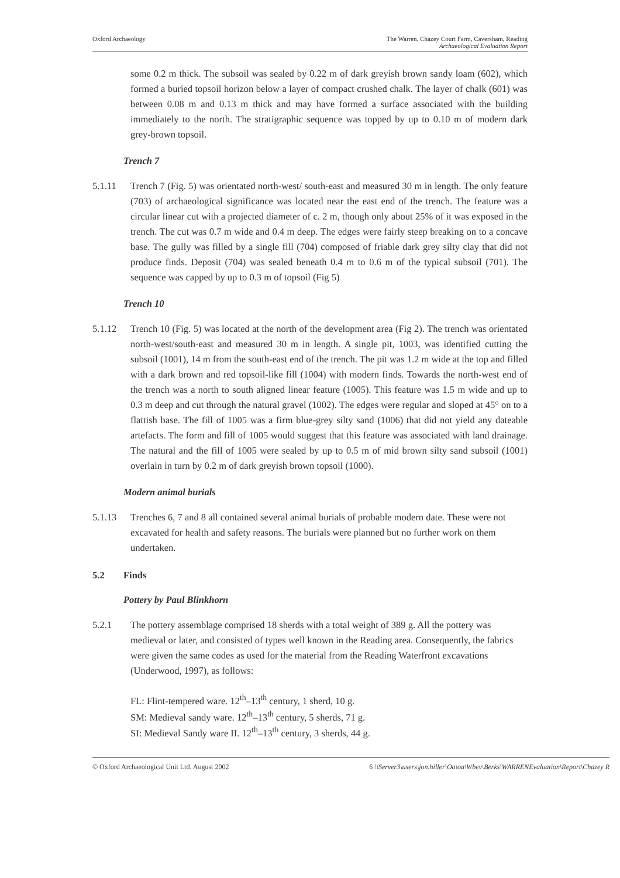Oxford Archaeology The Warren, Chazey Court Farm, Caversham, Reading
Archaeological Evaluation Report
some 0.2 m thick. The subsoil was sealed by 0.22 m of dark greyish brown sandy loam (602), which formed a buried topsoil horizon below a layer of compact crushed chalk. The layer of chalk (601) was between 0.08 m and 0.13 m thick and may have formed a surface associated with the building immediately to the north. The stratigraphic sequence was topped by up to 0.10 m of modern dark grey-brown topsoil.
Trench 7
5.1.11 Trench 7 (Fig. 5) was orientated north-west/ south-east and measured 30 m in length. The only feature (703) of archaeological significance was located near the east end of the trench. The feature was a circular linear cut with a projected diameter of c. 2 m, though only about 25% of it was exposed in the trench. The cut was 0.7 m wide and 0.4 m deep. The edges were fairly steep breaking on to a concave base. The gully was filled by a single fill (704) composed of friable dark grey silty clay that did not produce finds. Deposit (704) was sealed beneath 0.4 m to 0.6 m of the typical subsoil (701). The sequence was capped by up to 0.3 m of topsoil (Fig 5)
Trench 10
5.1.12 Trench 10 (Fig. 5) was located at the north of the development area (Fig 2). The trench was orientated north-west/south-east and measured 30 m in length. A single pit, 1003, was identified cutting the subsoil (1001), 14 m from the south-east end of the trench. The pit was 1.2 m wide at the top and filled with a dark brown and red topsoil-like fill (1004) with modern finds. Towards the north-west end of the trench was a north to south aligned linear feature (1005). This feature was 1.5 m wide and up to 0.3 m deep and cut through the natural gravel (1002). The edges were regular and sloped at 45° on to a flattish base. The fill of 1005 was a firm blue-grey silty sand (1006) that did not yield any dateable artefacts. The form and fill of 1005 would suggest that this feature was associated with land drainage. The natural and the fill of 1005 were sealed by up to 0.5 m of mid brown silty sand subsoil (1001) overlain in turn by 0.2 m of dark greyish brown topsoil (1000).
Modern animal burials
5.1.13 Trenches 6, 7 and 8 all contained several animal burials of probable modern date. These were not excavated for health and safety reasons. The burials were planned but no further work on them undertaken.
5.2 Finds
Pottery by Paul Blinkhorn
5.2.1 The pottery assemblage comprised 18 sherds with a total weight of 389 g. All the pottery was medieval or later, and consisted of types well known in the Reading area. Consequently, the fabrics were given the same codes as used for the material from the Reading Waterfront excavations (Underwood, 1997), as follows:
FL: Flint-tempered ware. 12<sup>th</sup>–13<sup>th</sup> century, 1 sherd, 10 g.
SM: Medieval sandy ware. 12<sup>th</sup>–13<sup>th</sup> century, 5 sherds, 71 g.
SI: Medieval Sandy ware II. 12<sup>th</sup>–13<sup>th</sup> century, 3 sherds, 44 g.
© Oxford Archaeological Unit Ltd. August 2002
6 \\Server3\users\jon.hiller\Oa\oa\Wbev\Berks\WARRENEvaluation\Report\Chazey R